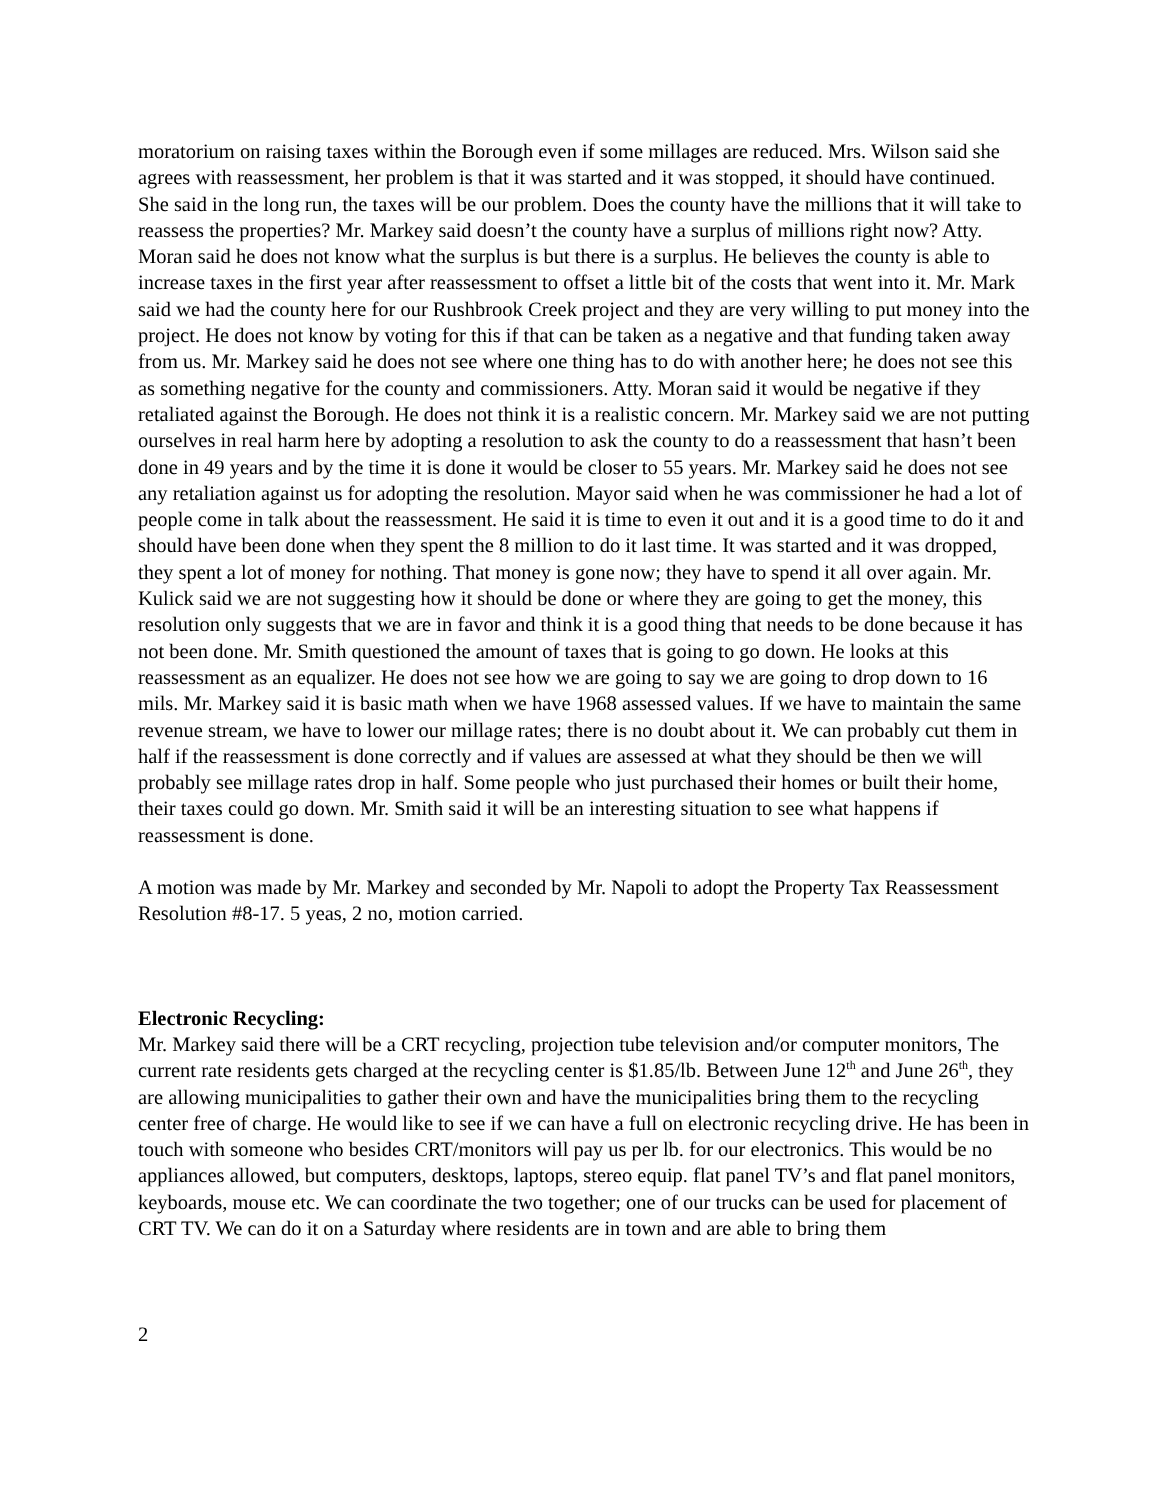moratorium on raising taxes within the Borough even if some millages are reduced. Mrs. Wilson said she agrees with reassessment, her problem is that it was started and it was stopped, it should have continued. She said in the long run, the taxes will be our problem. Does the county have the millions that it will take to reassess the properties? Mr. Markey said doesn’t the county have a surplus of millions right now? Atty. Moran said he does not know what the surplus is but there is a surplus. He believes the county is able to increase taxes in the first year after reassessment to offset a little bit of the costs that went into it. Mr. Mark said we had the county here for our Rushbrook Creek project and they are very willing to put money into the project. He does not know by voting for this if that can be taken as a negative and that funding taken away from us. Mr. Markey said he does not see where one thing has to do with another here; he does not see this as something negative for the county and commissioners. Atty. Moran said it would be negative if they retaliated against the Borough. He does not think it is a realistic concern. Mr. Markey said we are not putting ourselves in real harm here by adopting a resolution to ask the county to do a reassessment that hasn’t been done in 49 years and by the time it is done it would be closer to 55 years. Mr. Markey said he does not see any retaliation against us for adopting the resolution. Mayor said when he was commissioner he had a lot of people come in talk about the reassessment. He said it is time to even it out and it is a good time to do it and should have been done when they spent the 8 million to do it last time. It was started and it was dropped, they spent a lot of money for nothing. That money is gone now; they have to spend it all over again. Mr. Kulick said we are not suggesting how it should be done or where they are going to get the money, this resolution only suggests that we are in favor and think it is a good thing that needs to be done because it has not been done. Mr. Smith questioned the amount of taxes that is going to go down. He looks at this reassessment as an equalizer. He does not see how we are going to say we are going to drop down to 16 mils. Mr. Markey said it is basic math when we have 1968 assessed values. If we have to maintain the same revenue stream, we have to lower our millage rates; there is no doubt about it. We can probably cut them in half if the reassessment is done correctly and if values are assessed at what they should be then we will probably see millage rates drop in half. Some people who just purchased their homes or built their home, their taxes could go down. Mr. Smith said it will be an interesting situation to see what happens if reassessment is done.
A motion was made by Mr. Markey and seconded by Mr. Napoli to adopt the Property Tax Reassessment Resolution #8-17. 5 yeas, 2 no, motion carried.
Electronic Recycling:
Mr. Markey said there will be a CRT recycling, projection tube television and/or computer monitors, The current rate residents gets charged at the recycling center is $1.85/lb. Between June 12<sup>th</sup> and June 26<sup>th</sup>, they are allowing municipalities to gather their own and have the municipalities bring them to the recycling center free of charge. He would like to see if we can have a full on electronic recycling drive. He has been in touch with someone who besides CRT/monitors will pay us per lb. for our electronics. This would be no appliances allowed, but computers, desktops, laptops, stereo equip. flat panel TV’s and flat panel monitors, keyboards, mouse etc. We can coordinate the two together; one of our trucks can be used for placement of CRT TV. We can do it on a Saturday where residents are in town and are able to bring them
2